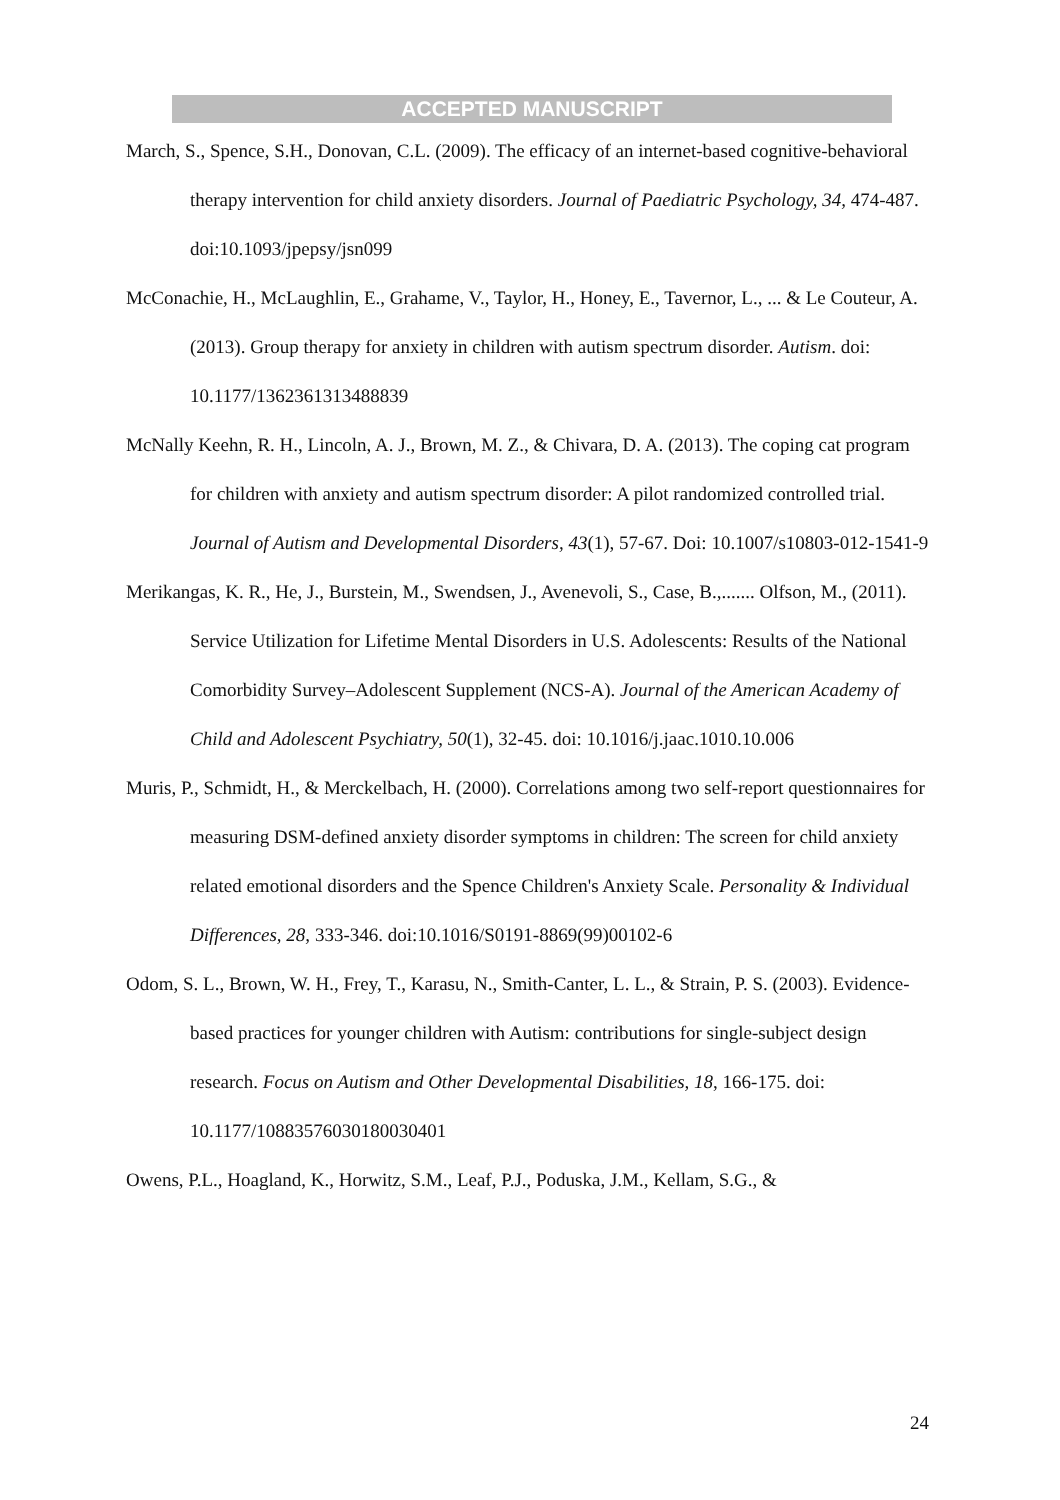ACCEPTED MANUSCRIPT
March, S., Spence, S.H., Donovan, C.L. (2009). The efficacy of an internet-based cognitive-behavioral therapy intervention for child anxiety disorders. Journal of Paediatric Psychology, 34, 474-487. doi:10.1093/jpepsy/jsn099
McConachie, H., McLaughlin, E., Grahame, V., Taylor, H., Honey, E., Tavernor, L., ... & Le Couteur, A. (2013). Group therapy for anxiety in children with autism spectrum disorder. Autism. doi: 10.1177/1362361313488839
McNally Keehn, R. H., Lincoln, A. J., Brown, M. Z., & Chivara, D. A. (2013). The coping cat program for children with anxiety and autism spectrum disorder: A pilot randomized controlled trial. Journal of Autism and Developmental Disorders, 43(1), 57-67. Doi: 10.1007/s10803-012-1541-9
Merikangas, K. R., He, J., Burstein, M., Swendsen, J., Avenevoli, S., Case, B.,....... Olfson, M., (2011). Service Utilization for Lifetime Mental Disorders in U.S. Adolescents: Results of the National Comorbidity Survey–Adolescent Supplement (NCS-A). Journal of the American Academy of Child and Adolescent Psychiatry, 50(1), 32-45. doi: 10.1016/j.jaac.1010.10.006
Muris, P., Schmidt, H., & Merckelbach, H. (2000). Correlations among two self-report questionnaires for measuring DSM-defined anxiety disorder symptoms in children: The screen for child anxiety related emotional disorders and the Spence Children's Anxiety Scale. Personality & Individual Differences, 28, 333-346. doi:10.1016/S0191-8869(99)00102-6
Odom, S. L., Brown, W. H., Frey, T., Karasu, N., Smith-Canter, L. L., & Strain, P. S. (2003). Evidence- based practices for younger children with Autism: contributions for single-subject design research. Focus on Autism and Other Developmental Disabilities, 18, 166-175. doi: 10.1177/10883576030180030401
Owens, P.L., Hoagland, K., Horwitz, S.M., Leaf, P.J., Poduska, J.M., Kellam, S.G., &
24